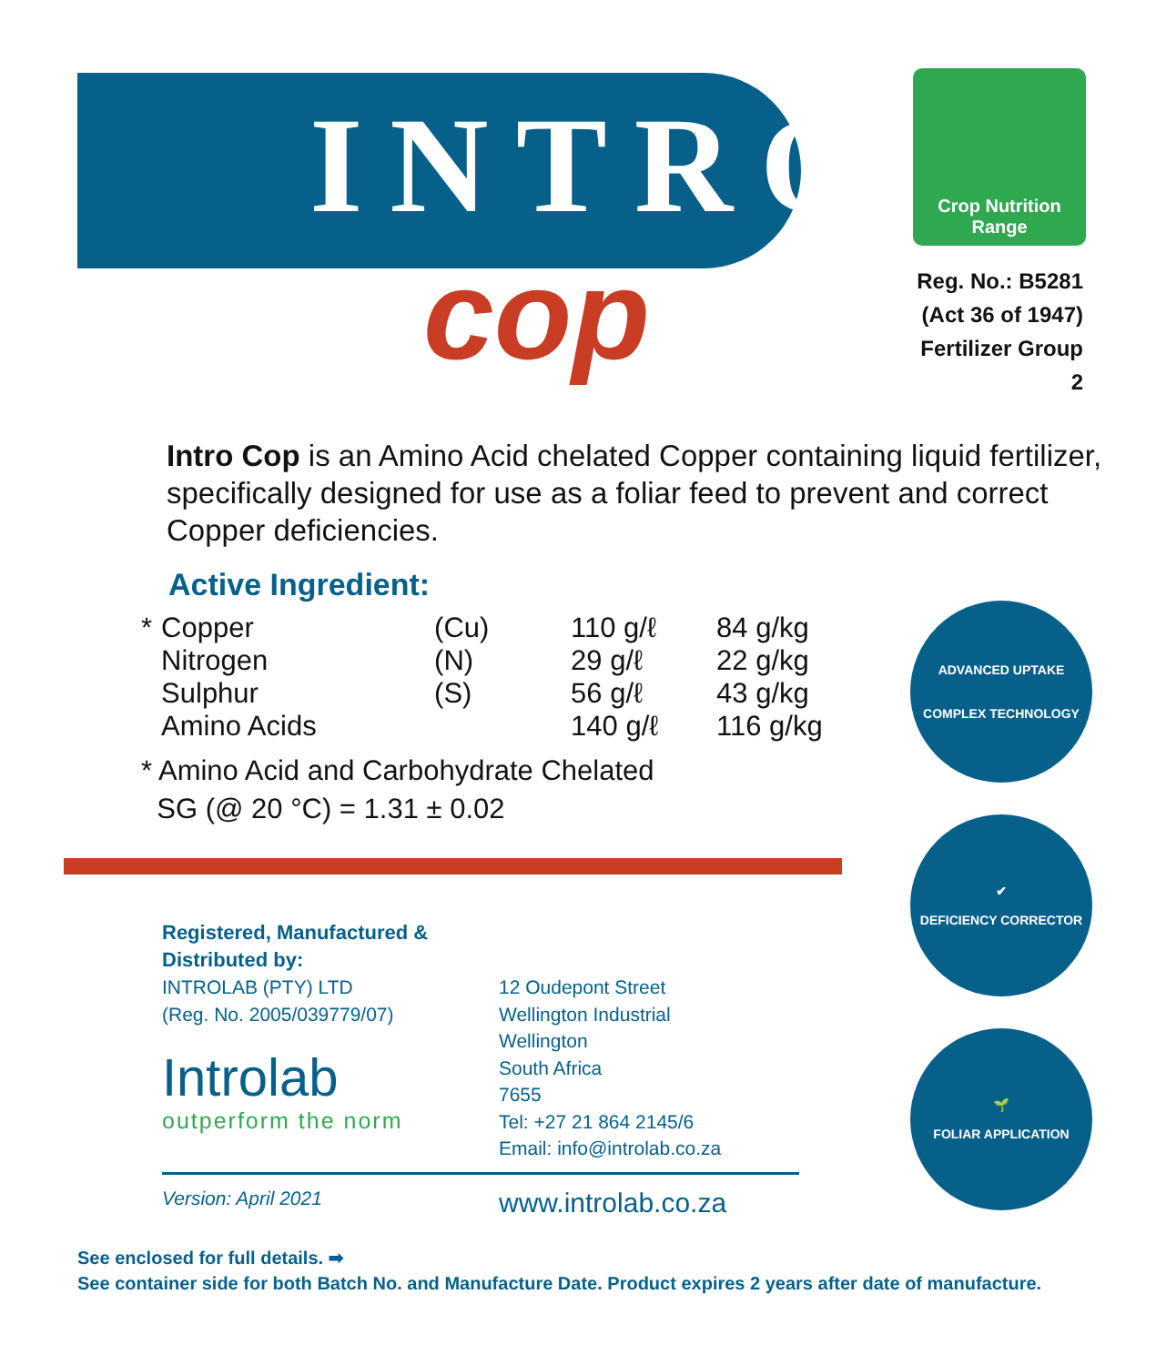INTRO
cop
Crop Nutrition
Range
Reg. No.: B5281
(Act 36 of 1947)
Fertilizer Group 2
Intro Cop is an Amino Acid chelated Copper containing liquid fertilizer, specifically designed for use as a foliar feed to prevent and correct Copper deficiencies.
Active Ingredient:
| * | Copper | (Cu) | 110 g/ℓ | 84 g/kg |
| | Nitrogen | (N) | 29 g/ℓ | 22 g/kg |
| | Sulphur | (S) | 56 g/ℓ | 43 g/kg |
| | Amino Acids | | 140 g/ℓ | 116 g/kg |
* Amino Acid and Carbohydrate Chelated
SG (@ 20 °C) = 1.31 ± 0.02
ADVANCED UPTAKE
COMPLEX TECHNOLOGY
✔
DEFICIENCY CORRECTOR
🌱
FOLIAR APPLICATION
Registered, Manufactured &
Distributed by:
INTROLAB (PTY) LTD
(Reg. No. 2005/039779/07)
Introlab
outperform the norm
12 Oudepont Street
Wellington Industrial
Wellington
South Africa
7655
Tel: +27 21 864 2145/6
Email: info@introlab.co.za
Version: April 2021 www.introlab.co.za
See enclosed for full details. ➡
See container side for both Batch No. and Manufacture Date. Product expires 2 years after date of manufacture.